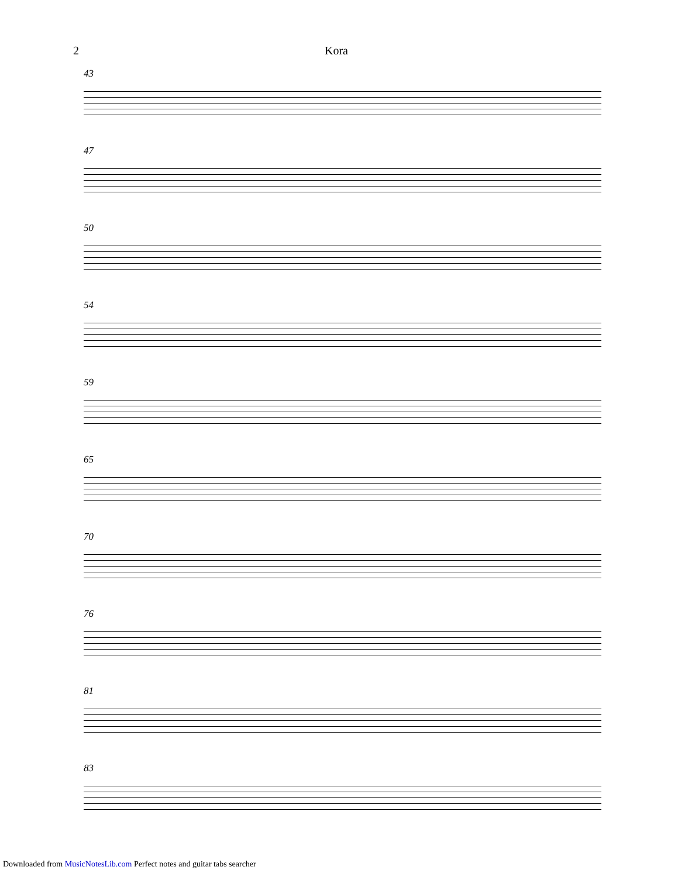2 Kora
43
47
50
54
59
65
70
76
81
83
Downloaded from MusicNotesLib.com Perfect notes and guitar tabs searcher